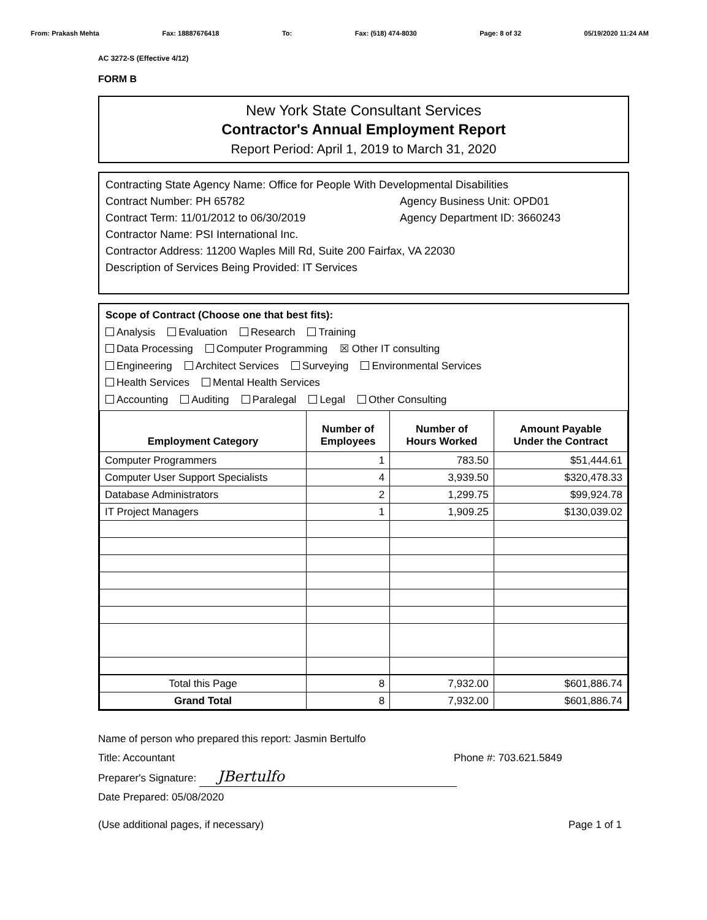From: Prakash Mehta Fax: 18887676418 To: Fax: (518) 474-8030 Page: 8 of 32 05/19/2020 11:24 AM
AC 3272-S (Effective 4/12)
FORM B
New York State Consultant Services
Contractor's Annual Employment Report
Report Period: April 1, 2019 to March 31, 2020
Contracting State Agency Name: Office for People With Developmental Disabilities
Contract Number: PH 65782 Agency Business Unit: OPD01
Contract Term: 11/01/2012 to 06/30/2019 Agency Department ID: 3660243
Contractor Name: PSI International Inc.
Contractor Address: 11200 Waples Mill Rd, Suite 200 Fairfax, VA 22030
Description of Services Being Provided: IT Services
Scope of Contract (Choose one that best fits):
Analysis Evaluation Research Training
Data Processing Computer Programming ☒ Other IT consulting
Engineering Architect Services Surveying Environmental Services
Health Services Mental Health Services
Accounting Auditing Paralegal Legal Other Consulting
| Employment Category | Number of Employees | Number of Hours Worked | Amount Payable Under the Contract |
| --- | --- | --- | --- |
| Computer Programmers | 1 | 783.50 | $51,444.61 |
| Computer User Support Specialists | 4 | 3,939.50 | $320,478.33 |
| Database Administrators | 2 | 1,299.75 | $99,924.78 |
| IT Project Managers | 1 | 1,909.25 | $130,039.02 |
| Total this Page | 8 | 7,932.00 | $601,886.74 |
| Grand Total | 8 | 7,932.00 | $601,886.74 |
Name of person who prepared this report: Jasmin Bertulfo
Title: Accountant Phone #: 703.621.5849
Preparer's Signature: JBertulfo
Date Prepared: 05/08/2020
(Use additional pages, if necessary) Page 1 of 1